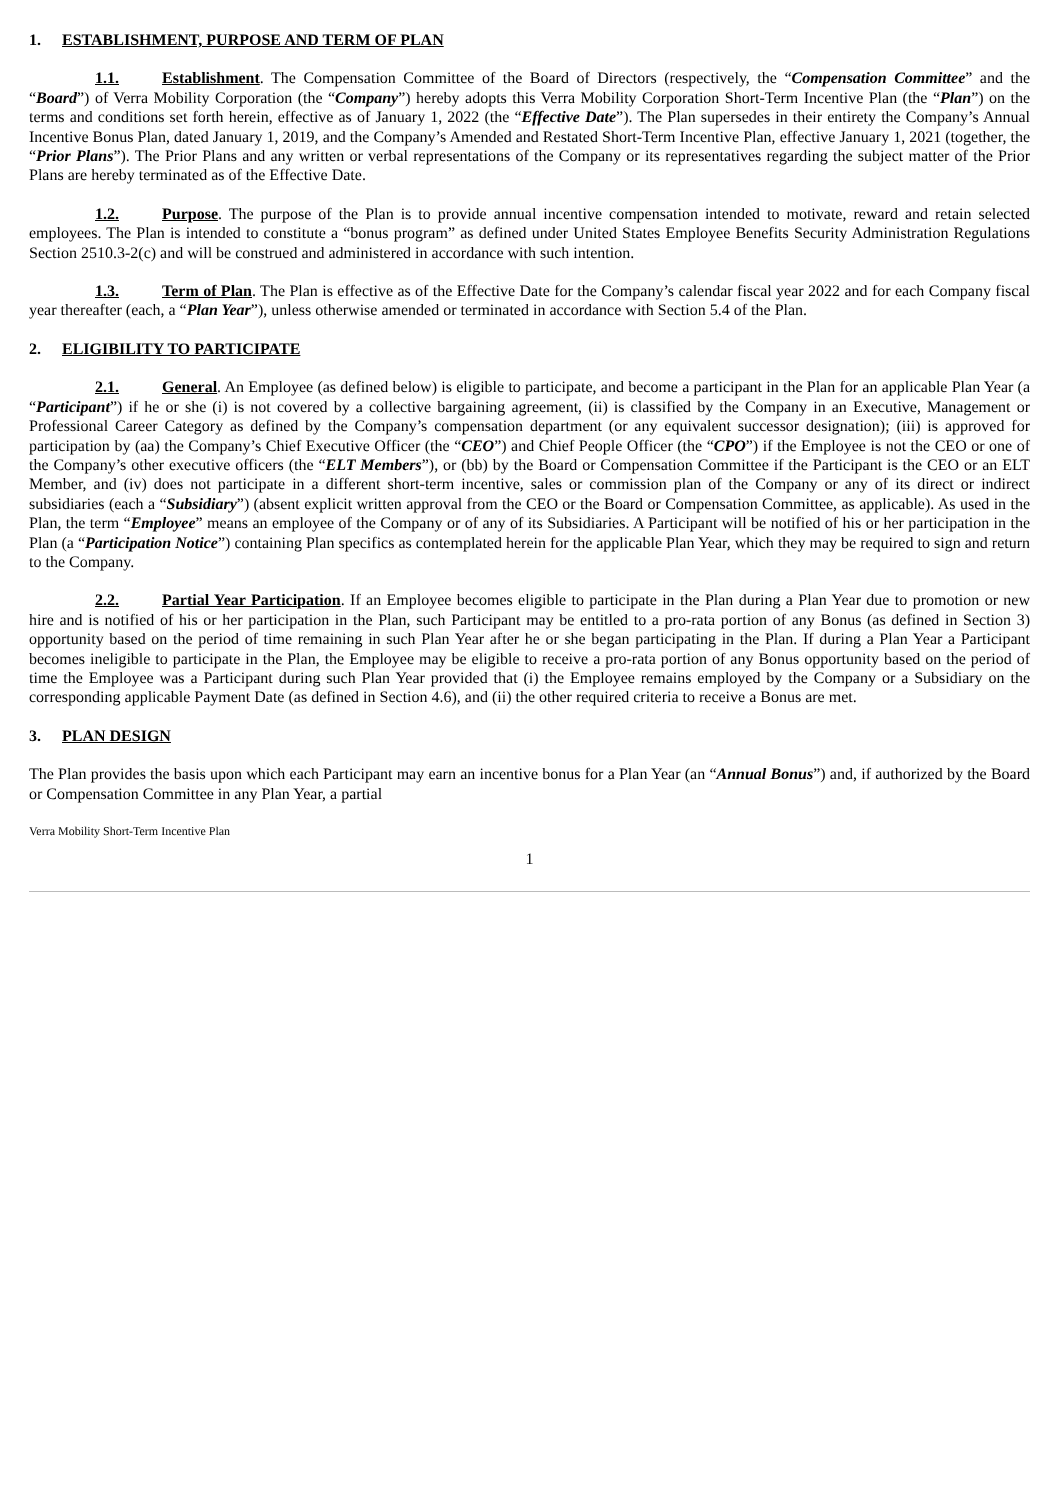1. ESTABLISHMENT, PURPOSE AND TERM OF PLAN
1.1. Establishment. The Compensation Committee of the Board of Directors (respectively, the “Compensation Committee” and the “Board”) of Verra Mobility Corporation (the “Company”) hereby adopts this Verra Mobility Corporation Short-Term Incentive Plan (the “Plan”) on the terms and conditions set forth herein, effective as of January 1, 2022 (the “Effective Date”). The Plan supersedes in their entirety the Company’s Annual Incentive Bonus Plan, dated January 1, 2019, and the Company’s Amended and Restated Short-Term Incentive Plan, effective January 1, 2021 (together, the “Prior Plans”). The Prior Plans and any written or verbal representations of the Company or its representatives regarding the subject matter of the Prior Plans are hereby terminated as of the Effective Date.
1.2. Purpose. The purpose of the Plan is to provide annual incentive compensation intended to motivate, reward and retain selected employees. The Plan is intended to constitute a “bonus program” as defined under United States Employee Benefits Security Administration Regulations Section 2510.3-2(c) and will be construed and administered in accordance with such intention.
1.3. Term of Plan. The Plan is effective as of the Effective Date for the Company’s calendar fiscal year 2022 and for each Company fiscal year thereafter (each, a “Plan Year”), unless otherwise amended or terminated in accordance with Section 5.4 of the Plan.
2. ELIGIBILITY TO PARTICIPATE
2.1. General. An Employee (as defined below) is eligible to participate, and become a participant in the Plan for an applicable Plan Year (a “Participant”) if he or she (i) is not covered by a collective bargaining agreement, (ii) is classified by the Company in an Executive, Management or Professional Career Category as defined by the Company’s compensation department (or any equivalent successor designation); (iii) is approved for participation by (aa) the Company’s Chief Executive Officer (the “CEO”) and Chief People Officer (the “CPO”) if the Employee is not the CEO or one of the Company’s other executive officers (the “ELT Members”), or (bb) by the Board or Compensation Committee if the Participant is the CEO or an ELT Member, and (iv) does not participate in a different short-term incentive, sales or commission plan of the Company or any of its direct or indirect subsidiaries (each a “Subsidiary”) (absent explicit written approval from the CEO or the Board or Compensation Committee, as applicable). As used in the Plan, the term “Employee” means an employee of the Company or of any of its Subsidiaries. A Participant will be notified of his or her participation in the Plan (a “Participation Notice”) containing Plan specifics as contemplated herein for the applicable Plan Year, which they may be required to sign and return to the Company.
2.2. Partial Year Participation. If an Employee becomes eligible to participate in the Plan during a Plan Year due to promotion or new hire and is notified of his or her participation in the Plan, such Participant may be entitled to a pro-rata portion of any Bonus (as defined in Section 3) opportunity based on the period of time remaining in such Plan Year after he or she began participating in the Plan. If during a Plan Year a Participant becomes ineligible to participate in the Plan, the Employee may be eligible to receive a pro-rata portion of any Bonus opportunity based on the period of time the Employee was a Participant during such Plan Year provided that (i) the Employee remains employed by the Company or a Subsidiary on the corresponding applicable Payment Date (as defined in Section 4.6), and (ii) the other required criteria to receive a Bonus are met.
3. PLAN DESIGN
The Plan provides the basis upon which each Participant may earn an incentive bonus for a Plan Year (an “Annual Bonus”) and, if authorized by the Board or Compensation Committee in any Plan Year, a partial
Verra Mobility Short-Term Incentive Plan
1